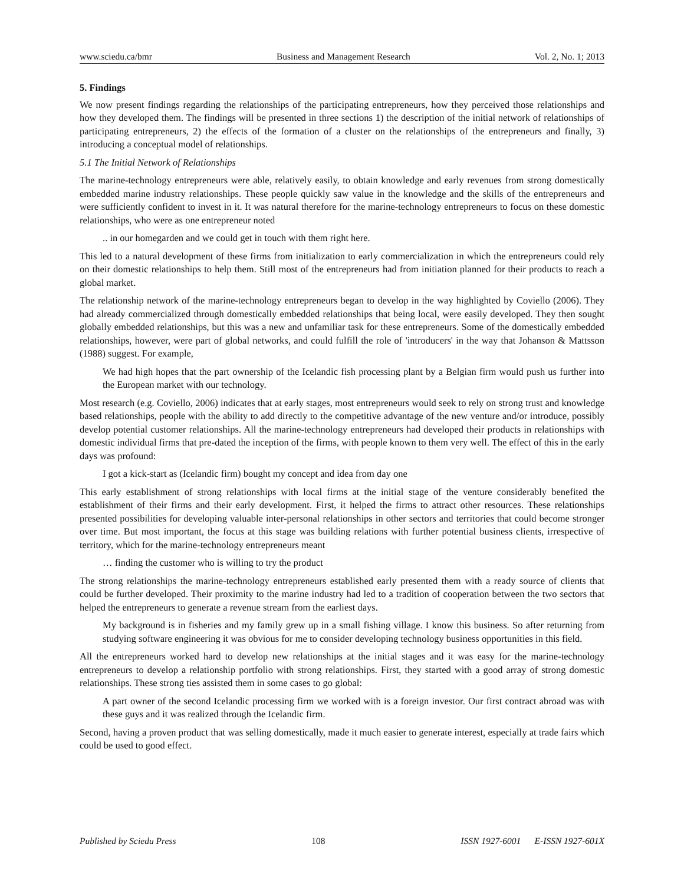www.sciedu.ca/bmr Business and Management Research Vol. 2, No. 1; 2013
5. Findings
We now present findings regarding the relationships of the participating entrepreneurs, how they perceived those relationships and how they developed them. The findings will be presented in three sections 1) the description of the initial network of relationships of participating entrepreneurs, 2) the effects of the formation of a cluster on the relationships of the entrepreneurs and finally, 3) introducing a conceptual model of relationships.
5.1 The Initial Network of Relationships
The marine-technology entrepreneurs were able, relatively easily, to obtain knowledge and early revenues from strong domestically embedded marine industry relationships. These people quickly saw value in the knowledge and the skills of the entrepreneurs and were sufficiently confident to invest in it. It was natural therefore for the marine-technology entrepreneurs to focus on these domestic relationships, who were as one entrepreneur noted
.. in our homegarden and we could get in touch with them right here.
This led to a natural development of these firms from initialization to early commercialization in which the entrepreneurs could rely on their domestic relationships to help them. Still most of the entrepreneurs had from initiation planned for their products to reach a global market.
The relationship network of the marine-technology entrepreneurs began to develop in the way highlighted by Coviello (2006). They had already commercialized through domestically embedded relationships that being local, were easily developed. They then sought globally embedded relationships, but this was a new and unfamiliar task for these entrepreneurs. Some of the domestically embedded relationships, however, were part of global networks, and could fulfill the role of 'introducers' in the way that Johanson & Mattsson (1988) suggest. For example,
We had high hopes that the part ownership of the Icelandic fish processing plant by a Belgian firm would push us further into the European market with our technology.
Most research (e.g. Coviello, 2006) indicates that at early stages, most entrepreneurs would seek to rely on strong trust and knowledge based relationships, people with the ability to add directly to the competitive advantage of the new venture and/or introduce, possibly develop potential customer relationships. All the marine-technology entrepreneurs had developed their products in relationships with domestic individual firms that pre-dated the inception of the firms, with people known to them very well. The effect of this in the early days was profound:
I got a kick-start as (Icelandic firm) bought my concept and idea from day one
This early establishment of strong relationships with local firms at the initial stage of the venture considerably benefited the establishment of their firms and their early development. First, it helped the firms to attract other resources. These relationships presented possibilities for developing valuable inter-personal relationships in other sectors and territories that could become stronger over time. But most important, the focus at this stage was building relations with further potential business clients, irrespective of territory, which for the marine-technology entrepreneurs meant
… finding the customer who is willing to try the product
The strong relationships the marine-technology entrepreneurs established early presented them with a ready source of clients that could be further developed. Their proximity to the marine industry had led to a tradition of cooperation between the two sectors that helped the entrepreneurs to generate a revenue stream from the earliest days.
My background is in fisheries and my family grew up in a small fishing village. I know this business. So after returning from studying software engineering it was obvious for me to consider developing technology business opportunities in this field.
All the entrepreneurs worked hard to develop new relationships at the initial stages and it was easy for the marine-technology entrepreneurs to develop a relationship portfolio with strong relationships. First, they started with a good array of strong domestic relationships. These strong ties assisted them in some cases to go global:
A part owner of the second Icelandic processing firm we worked with is a foreign investor. Our first contract abroad was with these guys and it was realized through the Icelandic firm.
Second, having a proven product that was selling domestically, made it much easier to generate interest, especially at trade fairs which could be used to good effect.
Published by Sciedu Press 108 ISSN 1927-6001 E-ISSN 1927-601X